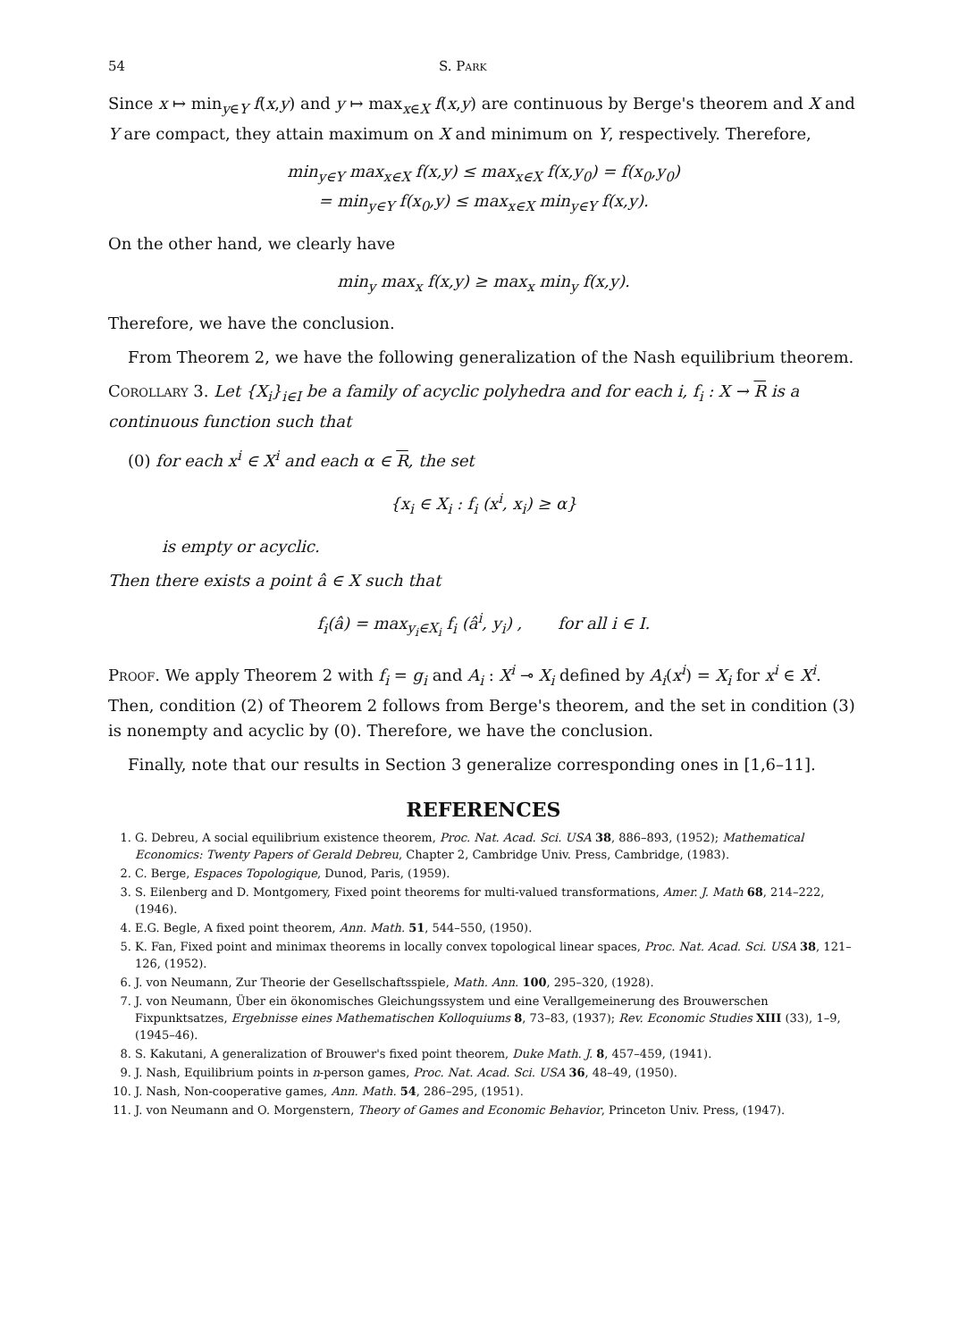54 S. Park
Since x ↦ min<sub>y∈Y</sub> f(x,y) and y ↦ max<sub>x∈X</sub> f(x,y) are continuous by Berge's theorem and X and Y are compact, they attain maximum on X and minimum on Y, respectively. Therefore,
min<sub>y∈Y</sub> max<sub>x∈X</sub> f(x,y) ≤ max<sub>x∈X</sub> f(x,y<sub>0</sub>) = f(x<sub>0</sub>,y<sub>0</sub>)
= min<sub>y∈Y</sub> f(x<sub>0</sub>,y) ≤ max<sub>x∈X</sub> min<sub>y∈Y</sub> f(x,y).
On the other hand, we clearly have
min<sub>y</sub> max<sub>x</sub> f(x,y) ≥ max<sub>x</sub> min<sub>y</sub> f(x,y).
Therefore, we have the conclusion.
From Theorem 2, we have the following generalization of the Nash equilibrium theorem.
Corollary 3. Let {X<sub>i</sub>}<sub>i∈I</sub> be a family of acyclic polyhedra and for each i, f<sub>i</sub> : X → R is a continuous function such that
(0) for each x<sup>i</sup> ∈ X<sup>i</sup> and each α ∈ R, the set
{x<sub>i</sub> ∈ X<sub>i</sub> : f<sub>i</sub> (x<sup>i</sup>, x<sub>i</sub>) ≥ α}
is empty or acyclic.
Then there exists a point â ∈ X such that
f<sub>i</sub>(â) = max<sub>y<sub>i</sub>∈X<sub>i</sub></sub> f<sub>i</sub> (â<sup>i</sup>, y<sub>i</sub>) , for all i ∈ I.
Proof. We apply Theorem 2 with f<sub>i</sub> = g<sub>i</sub> and A<sub>i</sub> : X<sup>i</sup> ⊸ X<sub>i</sub> defined by A<sub>i</sub>(x<sup>i</sup>) = X<sub>i</sub> for x<sup>i</sup> ∈ X<sup>i</sup>. Then, condition (2) of Theorem 2 follows from Berge's theorem, and the set in condition (3) is nonempty and acyclic by (0). Therefore, we have the conclusion.
Finally, note that our results in Section 3 generalize corresponding ones in [1,6–11].
REFERENCES
1. G. Debreu, A social equilibrium existence theorem, Proc. Nat. Acad. Sci. USA 38, 886–893, (1952); Mathematical Economics: Twenty Papers of Gerald Debreu, Chapter 2, Cambridge Univ. Press, Cambridge, (1983).
2. C. Berge, Espaces Topologique, Dunod, Paris, (1959).
3. S. Eilenberg and D. Montgomery, Fixed point theorems for multi-valued transformations, Amer. J. Math 68, 214–222, (1946).
4. E.G. Begle, A fixed point theorem, Ann. Math. 51, 544–550, (1950).
5. K. Fan, Fixed point and minimax theorems in locally convex topological linear spaces, Proc. Nat. Acad. Sci. USA 38, 121–126, (1952).
6. J. von Neumann, Zur Theorie der Gesellschaftsspiele, Math. Ann. 100, 295–320, (1928).
7. J. von Neumann, Über ein ökonomisches Gleichungssystem und eine Verallgemeinerung des Brouwerschen Fixpunktsatzes, Ergebnisse eines Mathematischen Kolloquiums 8, 73–83, (1937); Rev. Economic Studies XIII (33), 1–9, (1945–46).
8. S. Kakutani, A generalization of Brouwer's fixed point theorem, Duke Math. J. 8, 457–459, (1941).
9. J. Nash, Equilibrium points in n-person games, Proc. Nat. Acad. Sci. USA 36, 48–49, (1950).
10. J. Nash, Non-cooperative games, Ann. Math. 54, 286–295, (1951).
11. J. von Neumann and O. Morgenstern, Theory of Games and Economic Behavior, Princeton Univ. Press, (1947).